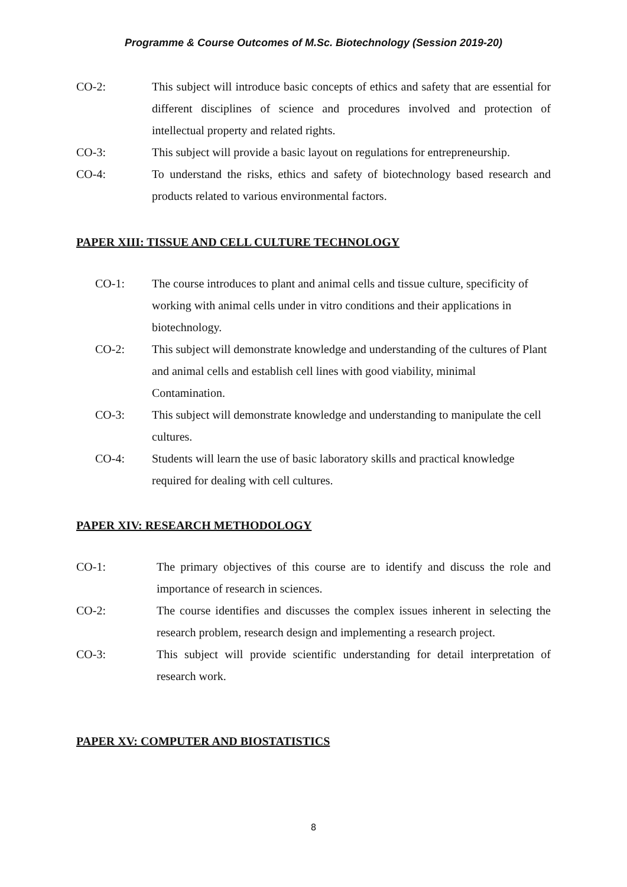Programme & Course Outcomes of M.Sc. Biotechnology (Session 2019-20)
CO-2: This subject will introduce basic concepts of ethics and safety that are essential for different disciplines of science and procedures involved and protection of intellectual property and related rights.
CO-3: This subject will provide a basic layout on regulations for entrepreneurship.
CO-4: To understand the risks, ethics and safety of biotechnology based research and products related to various environmental factors.
PAPER XIII: TISSUE AND CELL CULTURE TECHNOLOGY
CO-1: The course introduces to plant and animal cells and tissue culture, specificity of working with animal cells under in vitro conditions and their applications in biotechnology.
CO-2: This subject will demonstrate knowledge and understanding of the cultures of Plant and animal cells and establish cell lines with good viability, minimal Contamination.
CO-3: This subject will demonstrate knowledge and understanding to manipulate the cell cultures.
CO-4: Students will learn the use of basic laboratory skills and practical knowledge required for dealing with cell cultures.
PAPER XIV: RESEARCH METHODOLOGY
CO-1: The primary objectives of this course are to identify and discuss the role and importance of research in sciences.
CO-2: The course identifies and discusses the complex issues inherent in selecting the research problem, research design and implementing a research project.
CO-3: This subject will provide scientific understanding for detail interpretation of research work.
PAPER XV: COMPUTER AND BIOSTATISTICS
8